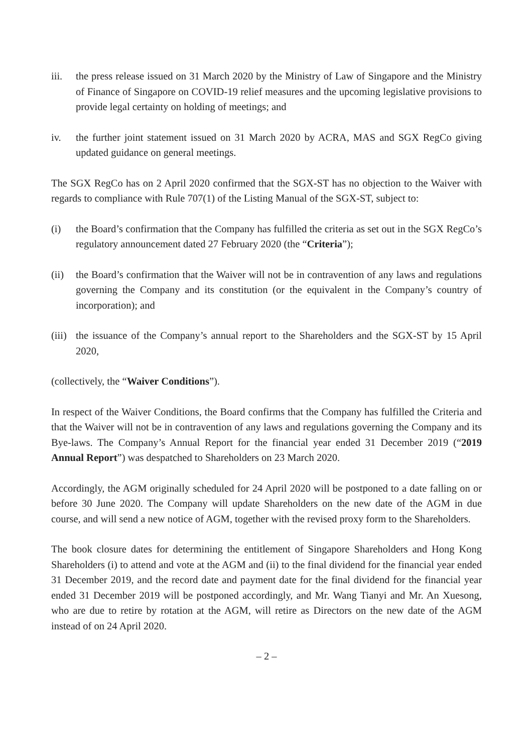iii.
the press release issued on 31 March 2020 by the Ministry of Law of Singapore and the Ministry of Finance of Singapore on COVID-19 relief measures and the upcoming legislative provisions to provide legal certainty on holding of meetings; and
iv. the further joint statement issued on 31 March 2020 by ACRA, MAS and SGX RegCo giving updated guidance on general meetings.
The SGX RegCo has on 2 April 2020 confirmed that the SGX-ST has no objection to the Waiver with regards to compliance with Rule 707(1) of the Listing Manual of the SGX-ST, subject to:
(i) the Board’s confirmation that the Company has fulfilled the criteria as set out in the SGX RegCo’s regulatory announcement dated 27 February 2020 (the “Criteria”);
(ii)
the Board’s confirmation that the Waiver will not be in contravention of any laws and regulations governing the Company and its constitution (or the equivalent in the Company’s country of incorporation); and
(iii)
the issuance of the Company’s annual report to the Shareholders and the SGX-ST by 15 April 2020,
(collectively, the “Waiver Conditions”).
In respect of the Waiver Conditions, the Board confirms that the Company has fulfilled the Criteria and that the Waiver will not be in contravention of any laws and regulations governing the Company and its Bye-laws. The Company’s Annual Report for the financial year ended 31 December 2019 (“2019 Annual Report”) was despatched to Shareholders on 23 March 2020.
Accordingly, the AGM originally scheduled for 24 April 2020 will be postponed to a date falling on or before 30 June 2020. The Company will update Shareholders on the new date of the AGM in due course, and will send a new notice of AGM, together with the revised proxy form to the Shareholders.
The book closure dates for determining the entitlement of Singapore Shareholders and Hong Kong Shareholders (i) to attend and vote at the AGM and (ii) to the final dividend for the financial year ended 31 December 2019, and the record date and payment date for the final dividend for the financial year ended 31 December 2019 will be postponed accordingly, and Mr. Wang Tianyi and Mr. An Xuesong, who are due to retire by rotation at the AGM, will retire as Directors on the new date of the AGM instead of on 24 April 2020.
– 2 –